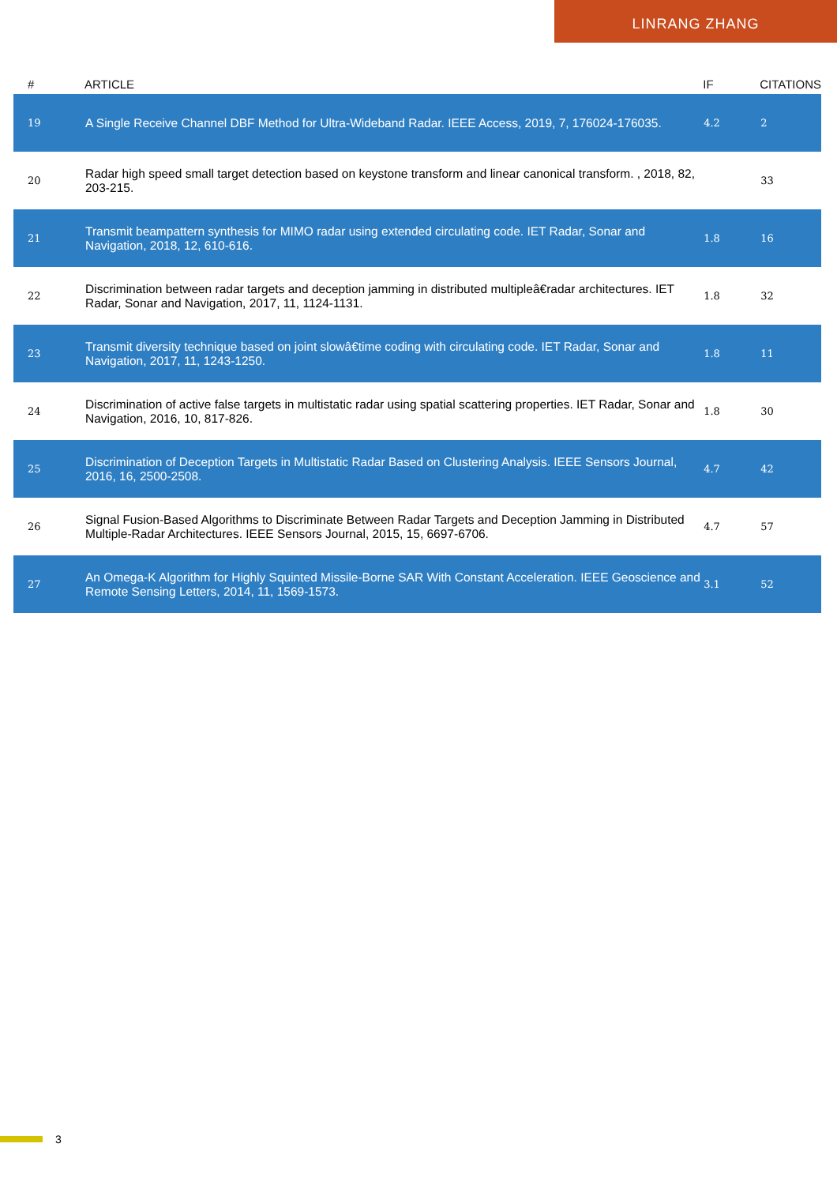LINRANG ZHANG
| # | ARTICLE | IF | CITATIONS |
| --- | --- | --- | --- |
| 19 | A Single Receive Channel DBF Method for Ultra-Wideband Radar. IEEE Access, 2019, 7, 176024-176035. | 4.2 | 2 |
| 20 | Radar high speed small target detection based on keystone transform and linear canonical transform. , 2018, 82, 203-215. | | 33 |
| 21 | Transmit beampattern synthesis for MIMO radar using extended circulating code. IET Radar, Sonar and Navigation, 2018, 12, 610-616. | 1.8 | 16 |
| 22 | Discrimination between radar targets and deception jamming in distributed multipleâ€radar architectures. IET Radar, Sonar and Navigation, 2017, 11, 1124-1131. | 1.8 | 32 |
| 23 | Transmit diversity technique based on joint slowâ€time coding with circulating code. IET Radar, Sonar and Navigation, 2017, 11, 1243-1250. | 1.8 | 11 |
| 24 | Discrimination of active false targets in multistatic radar using spatial scattering properties. IET Radar, Sonar and Navigation, 2016, 10, 817-826. | 1.8 | 30 |
| 25 | Discrimination of Deception Targets in Multistatic Radar Based on Clustering Analysis. IEEE Sensors Journal, 2016, 16, 2500-2508. | 4.7 | 42 |
| 26 | Signal Fusion-Based Algorithms to Discriminate Between Radar Targets and Deception Jamming in Distributed Multiple-Radar Architectures. IEEE Sensors Journal, 2015, 15, 6697-6706. | 4.7 | 57 |
| 27 | An Omega-K Algorithm for Highly Squinted Missile-Borne SAR With Constant Acceleration. IEEE Geoscience and Remote Sensing Letters, 2014, 11, 1569-1573. | 3.1 | 52 |
3